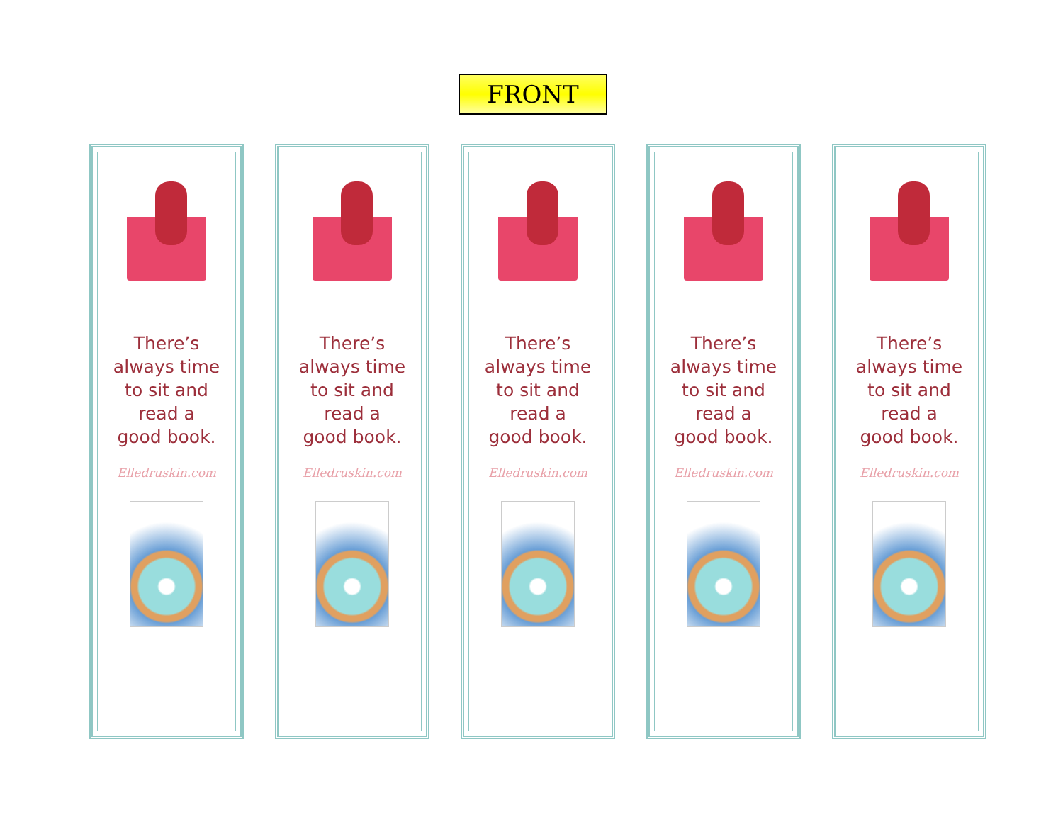FRONT
There’s
always time
to sit and
read a
good book.
Elledruskin.com
There’s
always time
to sit and
read a
good book.
Elledruskin.com
There’s
always time
to sit and
read a
good book.
Elledruskin.com
There’s
always time
to sit and
read a
good book.
Elledruskin.com
There’s
always time
to sit and
read a
good book.
Elledruskin.com